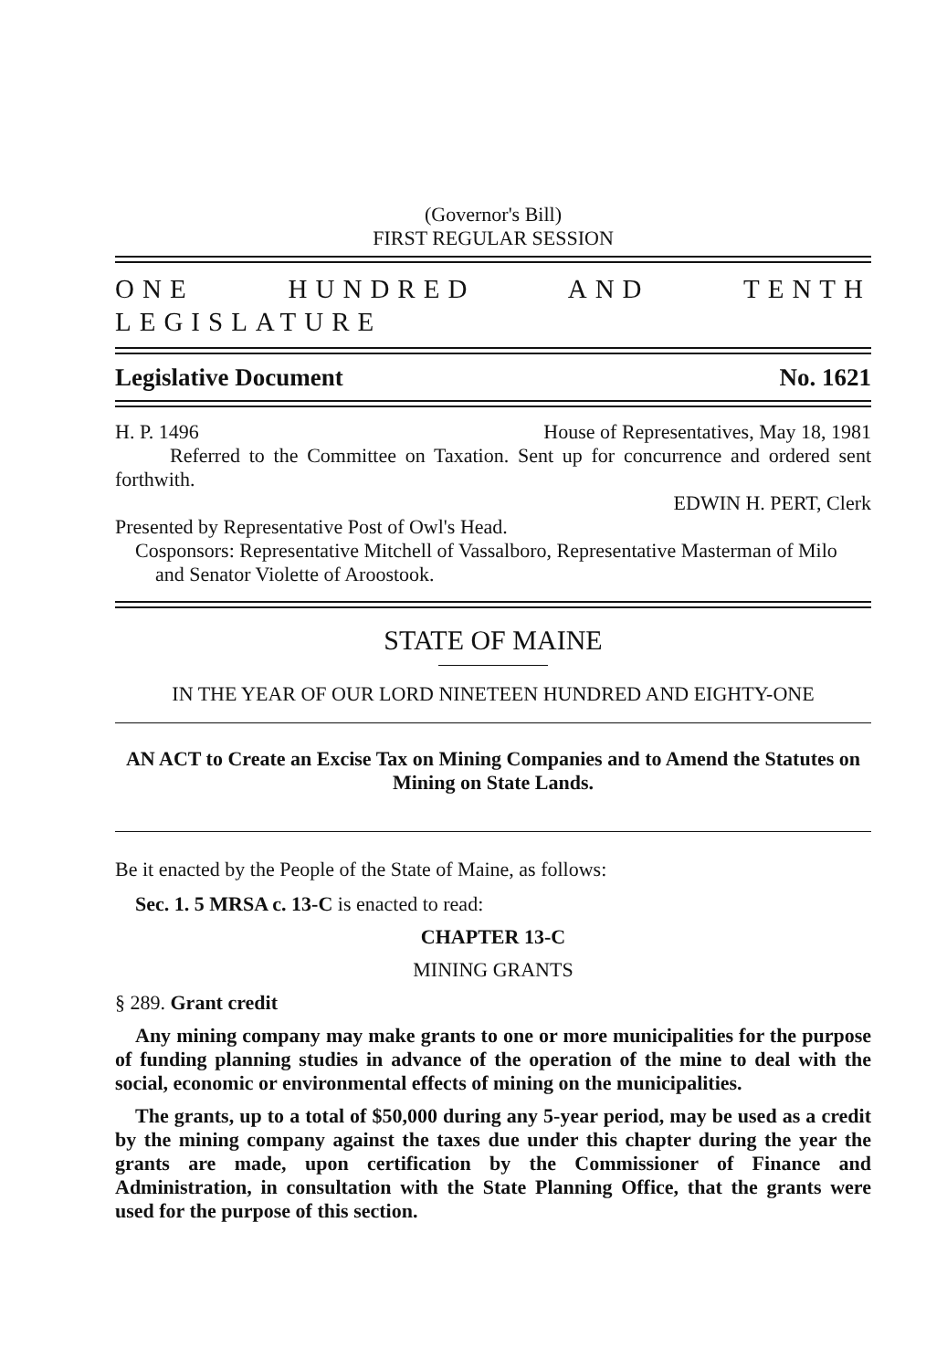(Governor's Bill)
FIRST REGULAR SESSION
ONE HUNDRED AND TENTH LEGISLATURE
Legislative Document No. 1621
H. P. 1496 House of Representatives, May 18, 1981
Referred to the Committee on Taxation. Sent up for concurrence and ordered sent forthwith.
EDWIN H. PERT, Clerk
Presented by Representative Post of Owl's Head.
Cosponsors: Representative Mitchell of Vassalboro, Representative Masterman of Milo and Senator Violette of Aroostook.
STATE OF MAINE
IN THE YEAR OF OUR LORD NINETEEN HUNDRED AND EIGHTY-ONE
AN ACT to Create an Excise Tax on Mining Companies and to Amend the Statutes on Mining on State Lands.
Be it enacted by the People of the State of Maine, as follows:
Sec. 1. 5 MRSA c. 13-C is enacted to read:
CHAPTER 13-C
MINING GRANTS
§ 289. Grant credit
Any mining company may make grants to one or more municipalities for the purpose of funding planning studies in advance of the operation of the mine to deal with the social, economic or environmental effects of mining on the municipalities.
The grants, up to a total of $50,000 during any 5-year period, may be used as a credit by the mining company against the taxes due under this chapter during the year the grants are made, upon certification by the Commissioner of Finance and Administration, in consultation with the State Planning Office, that the grants were used for the purpose of this section.